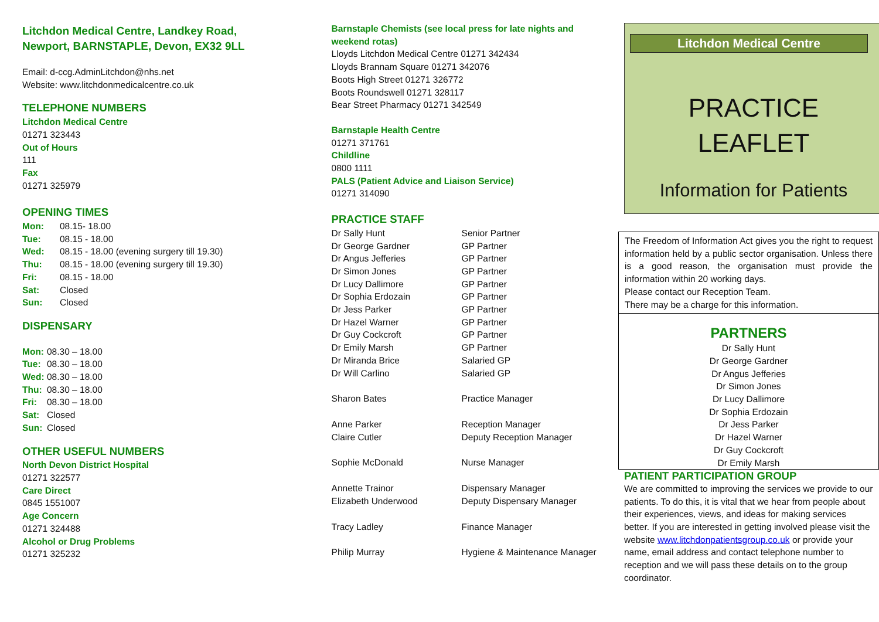Litchdon Medical Centre, Landkey Road,
Newport, BARNSTAPLE, Devon, EX32 9LL
Email: d-ccg.AdminLitchdon@nhs.net
Website: www.litchdonmedicalcentre.co.uk
TELEPHONE NUMBERS
Litchdon Medical Centre
01271 323443
Out of Hours
111
Fax
01271 325979
OPENING TIMES
| Mon: | 08.15- 18.00 |
| Tue: | 08.15 - 18.00 |
| Wed: | 08.15 - 18.00 (evening surgery till 19.30) |
| Thu: | 08.15 - 18.00 (evening surgery till 19.30) |
| Fri: | 08.15 - 18.00 |
| Sat: | Closed |
| Sun: | Closed |
DISPENSARY
| Mon: | 08.30 – 18.00 |
| Tue: | 08.30 – 18.00 |
| Wed: | 08.30 – 18.00 |
| Thu: | 08.30 – 18.00 |
| Fri: | 08.30 – 18.00 |
| Sat: | Closed |
| Sun: | Closed |
OTHER USEFUL NUMBERS
North Devon District Hospital
01271 322577
Care Direct
0845 1551007
Age Concern
01271 324488
Alcohol or Drug Problems
01271 325232
Barnstaple Chemists (see local press for late nights and weekend rotas)
Lloyds Litchdon Medical Centre 01271 342434
Lloyds Brannam Square 01271 342076
Boots High Street 01271 326772
Boots Roundswell 01271 328117
Bear Street Pharmacy 01271 342549
Barnstaple Health Centre
01271 371761
Childline
0800 1111
PALS (Patient Advice and Liaison Service)
01271 314090
PRACTICE STAFF
| Dr Sally Hunt | Senior Partner |
| Dr George Gardner | GP Partner |
| Dr Angus Jefferies | GP Partner |
| Dr Simon Jones | GP Partner |
| Dr Lucy Dallimore | GP Partner |
| Dr Sophia Erdozain | GP Partner |
| Dr Jess Parker | GP Partner |
| Dr Hazel Warner | GP Partner |
| Dr Guy Cockcroft | GP Partner |
| Dr Emily Marsh | GP Partner |
| Dr Miranda Brice | Salaried GP |
| Dr Will Carlino | Salaried GP |
| Sharon Bates | Practice Manager |
| Anne Parker | Reception Manager |
| Claire Cutler | Deputy Reception Manager |
| Sophie McDonald | Nurse Manager |
| Annette Trainor | Dispensary Manager |
| Elizabeth Underwood | Deputy Dispensary Manager |
| Tracy Ladley | Finance Manager |
| Philip Murray | Hygiene & Maintenance Manager |
Litchdon Medical Centre
PRACTICE
LEAFLET
Information for Patients
The Freedom of Information Act gives you the right to request information held by a public sector organisation. Unless there is a good reason, the organisation must provide the information within 20 working days.
Please contact our Reception Team.
There may be a charge for this information.
PARTNERS
Dr Sally Hunt
Dr George Gardner
Dr Angus Jefferies
Dr Simon Jones
Dr Lucy Dallimore
Dr Sophia Erdozain
Dr Jess Parker
Dr Hazel Warner
Dr Guy Cockcroft
Dr Emily Marsh
PATIENT PARTICIPATION GROUP
We are committed to improving the services we provide to our patients. To do this, it is vital that we hear from people about their experiences, views, and ideas for making services better. If you are interested in getting involved please visit the website www.litchdonpatientsgroup.co.uk or provide your name, email address and contact telephone number to reception and we will pass these details on to the group coordinator.